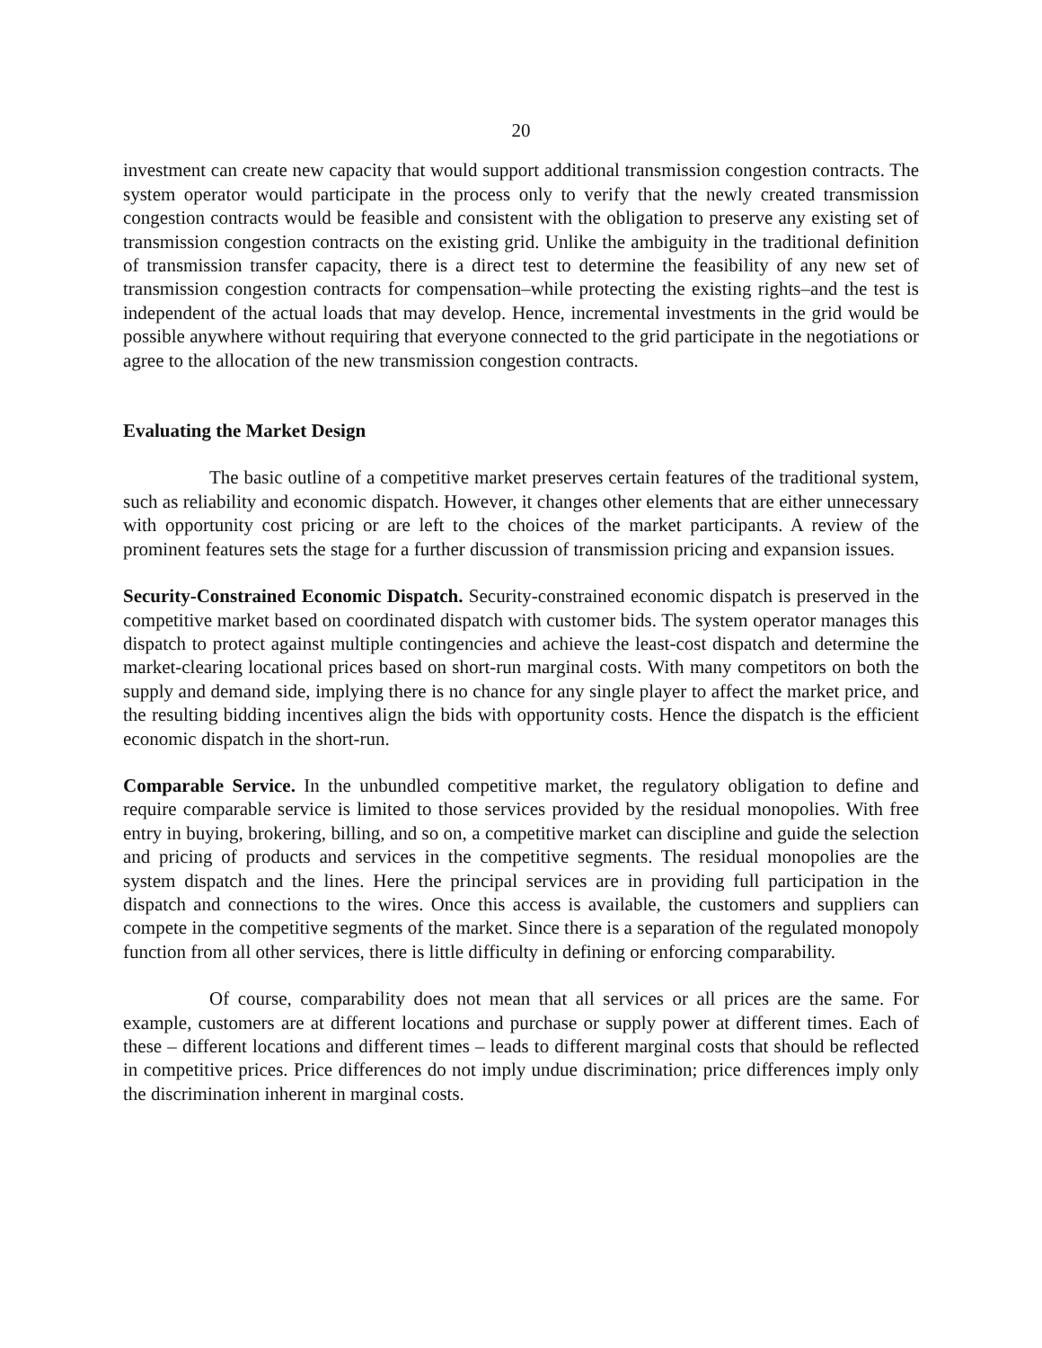20
investment can create new capacity that would support additional transmission congestion contracts. The system operator would participate in the process only to verify that the newly created transmission congestion contracts would be feasible and consistent with the obligation to preserve any existing set of transmission congestion contracts on the existing grid. Unlike the ambiguity in the traditional definition of transmission transfer capacity, there is a direct test to determine the feasibility of any new set of transmission congestion contracts for compensation–while protecting the existing rights–and the test is independent of the actual loads that may develop. Hence, incremental investments in the grid would be possible anywhere without requiring that everyone connected to the grid participate in the negotiations or agree to the allocation of the new transmission congestion contracts.
Evaluating the Market Design
The basic outline of a competitive market preserves certain features of the traditional system, such as reliability and economic dispatch. However, it changes other elements that are either unnecessary with opportunity cost pricing or are left to the choices of the market participants. A review of the prominent features sets the stage for a further discussion of transmission pricing and expansion issues.
Security-Constrained Economic Dispatch. Security-constrained economic dispatch is preserved in the competitive market based on coordinated dispatch with customer bids. The system operator manages this dispatch to protect against multiple contingencies and achieve the least-cost dispatch and determine the market-clearing locational prices based on short-run marginal costs. With many competitors on both the supply and demand side, implying there is no chance for any single player to affect the market price, and the resulting bidding incentives align the bids with opportunity costs. Hence the dispatch is the efficient economic dispatch in the short-run.
Comparable Service. In the unbundled competitive market, the regulatory obligation to define and require comparable service is limited to those services provided by the residual monopolies. With free entry in buying, brokering, billing, and so on, a competitive market can discipline and guide the selection and pricing of products and services in the competitive segments. The residual monopolies are the system dispatch and the lines. Here the principal services are in providing full participation in the dispatch and connections to the wires. Once this access is available, the customers and suppliers can compete in the competitive segments of the market. Since there is a separation of the regulated monopoly function from all other services, there is little difficulty in defining or enforcing comparability.
Of course, comparability does not mean that all services or all prices are the same. For example, customers are at different locations and purchase or supply power at different times. Each of these – different locations and different times – leads to different marginal costs that should be reflected in competitive prices. Price differences do not imply undue discrimination; price differences imply only the discrimination inherent in marginal costs.